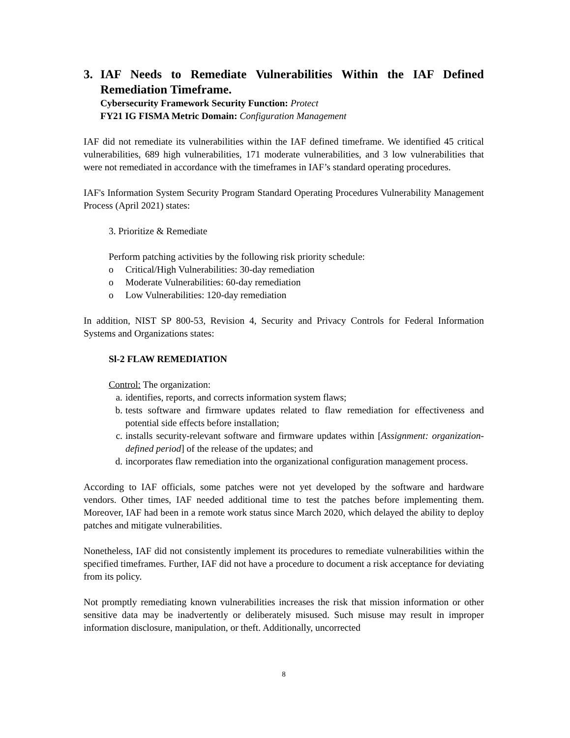3. IAF Needs to Remediate Vulnerabilities Within the IAF Defined Remediation Timeframe.
Cybersecurity Framework Security Function: Protect
FY21 IG FISMA Metric Domain: Configuration Management
IAF did not remediate its vulnerabilities within the IAF defined timeframe. We identified 45 critical vulnerabilities, 689 high vulnerabilities, 171 moderate vulnerabilities, and 3 low vulnerabilities that were not remediated in accordance with the timeframes in IAF’s standard operating procedures.
IAF's Information System Security Program Standard Operating Procedures Vulnerability Management Process (April 2021) states:
3. Prioritize & Remediate
Perform patching activities by the following risk priority schedule:
o Critical/High Vulnerabilities: 30-day remediation
o Moderate Vulnerabilities: 60-day remediation
o Low Vulnerabilities: 120-day remediation
In addition, NIST SP 800-53, Revision 4, Security and Privacy Controls for Federal Information Systems and Organizations states:
Sl-2 FLAW REMEDIATION
Control: The organization:
a. identifies, reports, and corrects information system flaws;
b. tests software and firmware updates related to flaw remediation for effectiveness and potential side effects before installation;
c. installs security-relevant software and firmware updates within [Assignment: organization-defined period] of the release of the updates; and
d. incorporates flaw remediation into the organizational configuration management process.
According to IAF officials, some patches were not yet developed by the software and hardware vendors. Other times, IAF needed additional time to test the patches before implementing them. Moreover, IAF had been in a remote work status since March 2020, which delayed the ability to deploy patches and mitigate vulnerabilities.
Nonetheless, IAF did not consistently implement its procedures to remediate vulnerabilities within the specified timeframes. Further, IAF did not have a procedure to document a risk acceptance for deviating from its policy.
Not promptly remediating known vulnerabilities increases the risk that mission information or other sensitive data may be inadvertently or deliberately misused. Such misuse may result in improper information disclosure, manipulation, or theft. Additionally, uncorrected
8